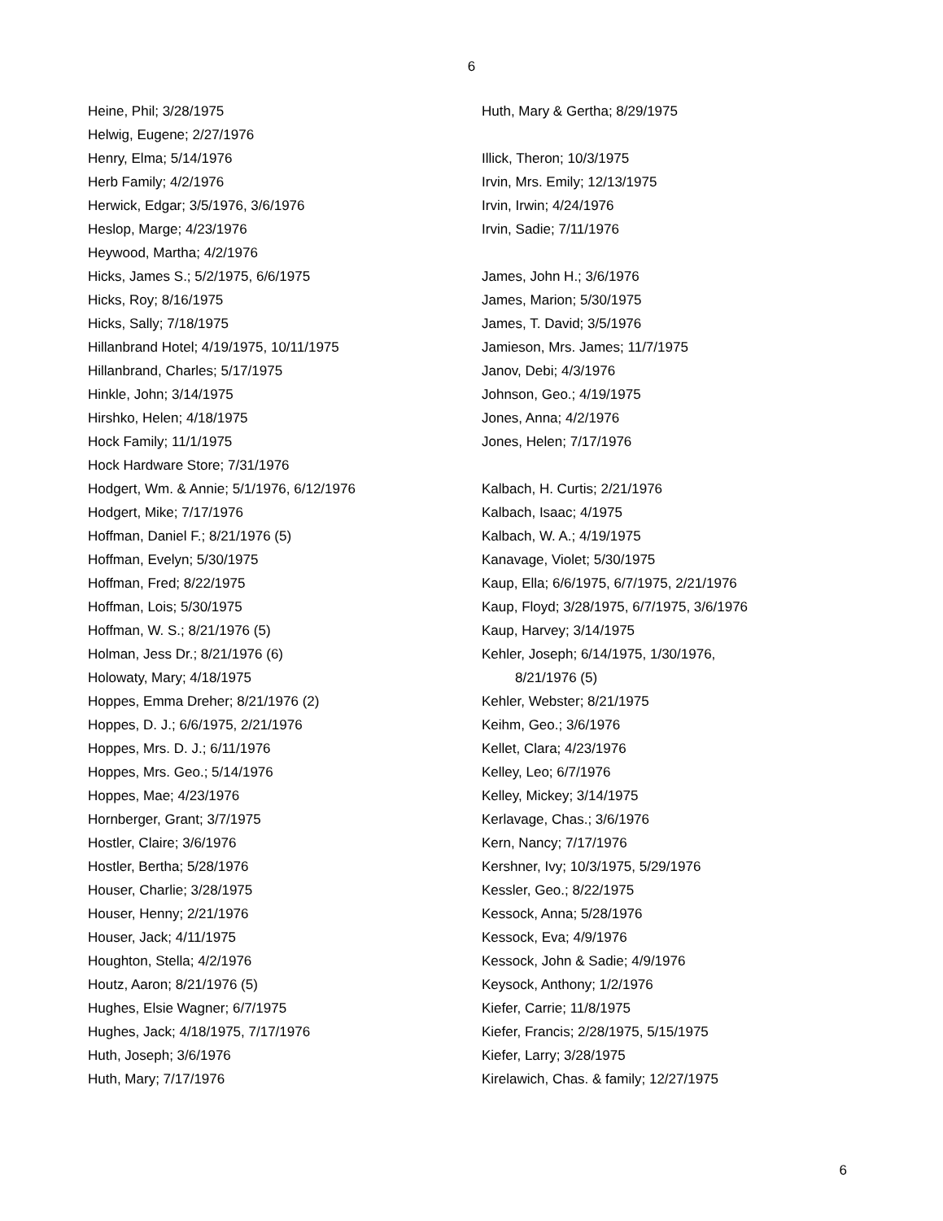6
Heine, Phil; 3/28/1975
Helwig, Eugene; 2/27/1976
Henry, Elma; 5/14/1976
Herb Family; 4/2/1976
Herwick, Edgar; 3/5/1976, 3/6/1976
Heslop, Marge; 4/23/1976
Heywood, Martha; 4/2/1976
Hicks, James S.; 5/2/1975, 6/6/1975
Hicks, Roy; 8/16/1975
Hicks, Sally; 7/18/1975
Hillanbrand Hotel; 4/19/1975, 10/11/1975
Hillanbrand, Charles; 5/17/1975
Hinkle, John; 3/14/1975
Hirshko, Helen; 4/18/1975
Hock Family; 11/1/1975
Hock Hardware Store; 7/31/1976
Hodgert, Wm. & Annie; 5/1/1976, 6/12/1976
Hodgert, Mike; 7/17/1976
Hoffman, Daniel F.; 8/21/1976 (5)
Hoffman, Evelyn; 5/30/1975
Hoffman, Fred; 8/22/1975
Hoffman, Lois; 5/30/1975
Hoffman, W. S.; 8/21/1976 (5)
Holman, Jess Dr.; 8/21/1976 (6)
Holowaty, Mary; 4/18/1975
Hoppes, Emma Dreher; 8/21/1976 (2)
Hoppes, D. J.; 6/6/1975, 2/21/1976
Hoppes, Mrs. D. J.; 6/11/1976
Hoppes, Mrs. Geo.; 5/14/1976
Hoppes, Mae; 4/23/1976
Hornberger, Grant; 3/7/1975
Hostler, Claire; 3/6/1976
Hostler, Bertha; 5/28/1976
Houser, Charlie; 3/28/1975
Houser, Henny; 2/21/1976
Houser, Jack; 4/11/1975
Houghton, Stella; 4/2/1976
Houtz, Aaron; 8/21/1976 (5)
Hughes, Elsie Wagner; 6/7/1975
Hughes, Jack; 4/18/1975, 7/17/1976
Huth, Joseph; 3/6/1976
Huth, Mary; 7/17/1976
Huth, Mary & Gertha; 8/29/1975
Illick, Theron; 10/3/1975
Irvin, Mrs. Emily; 12/13/1975
Irvin, Irwin; 4/24/1976
Irvin, Sadie; 7/11/1976
James, John H.; 3/6/1976
James, Marion; 5/30/1975
James, T. David; 3/5/1976
Jamieson, Mrs. James; 11/7/1975
Janov, Debi; 4/3/1976
Johnson, Geo.; 4/19/1975
Jones, Anna; 4/2/1976
Jones, Helen; 7/17/1976
Kalbach, H. Curtis; 2/21/1976
Kalbach, Isaac; 4/1975
Kalbach, W. A.; 4/19/1975
Kanavage, Violet; 5/30/1975
Kaup, Ella; 6/6/1975, 6/7/1975, 2/21/1976
Kaup, Floyd; 3/28/1975, 6/7/1975, 3/6/1976
Kaup, Harvey; 3/14/1975
Kehler, Joseph; 6/14/1975, 1/30/1976,
8/21/1976 (5)
Kehler, Webster; 8/21/1975
Keihm, Geo.; 3/6/1976
Kellet, Clara; 4/23/1976
Kelley, Leo; 6/7/1976
Kelley, Mickey; 3/14/1975
Kerlavage, Chas.; 3/6/1976
Kern, Nancy; 7/17/1976
Kershner, Ivy; 10/3/1975, 5/29/1976
Kessler, Geo.; 8/22/1975
Kessock, Anna; 5/28/1976
Kessock, Eva; 4/9/1976
Kessock, John & Sadie; 4/9/1976
Keysock, Anthony; 1/2/1976
Kiefer, Carrie; 11/8/1975
Kiefer, Francis; 2/28/1975, 5/15/1975
Kiefer, Larry; 3/28/1975
Kirelawich, Chas. & family; 12/27/1975
6